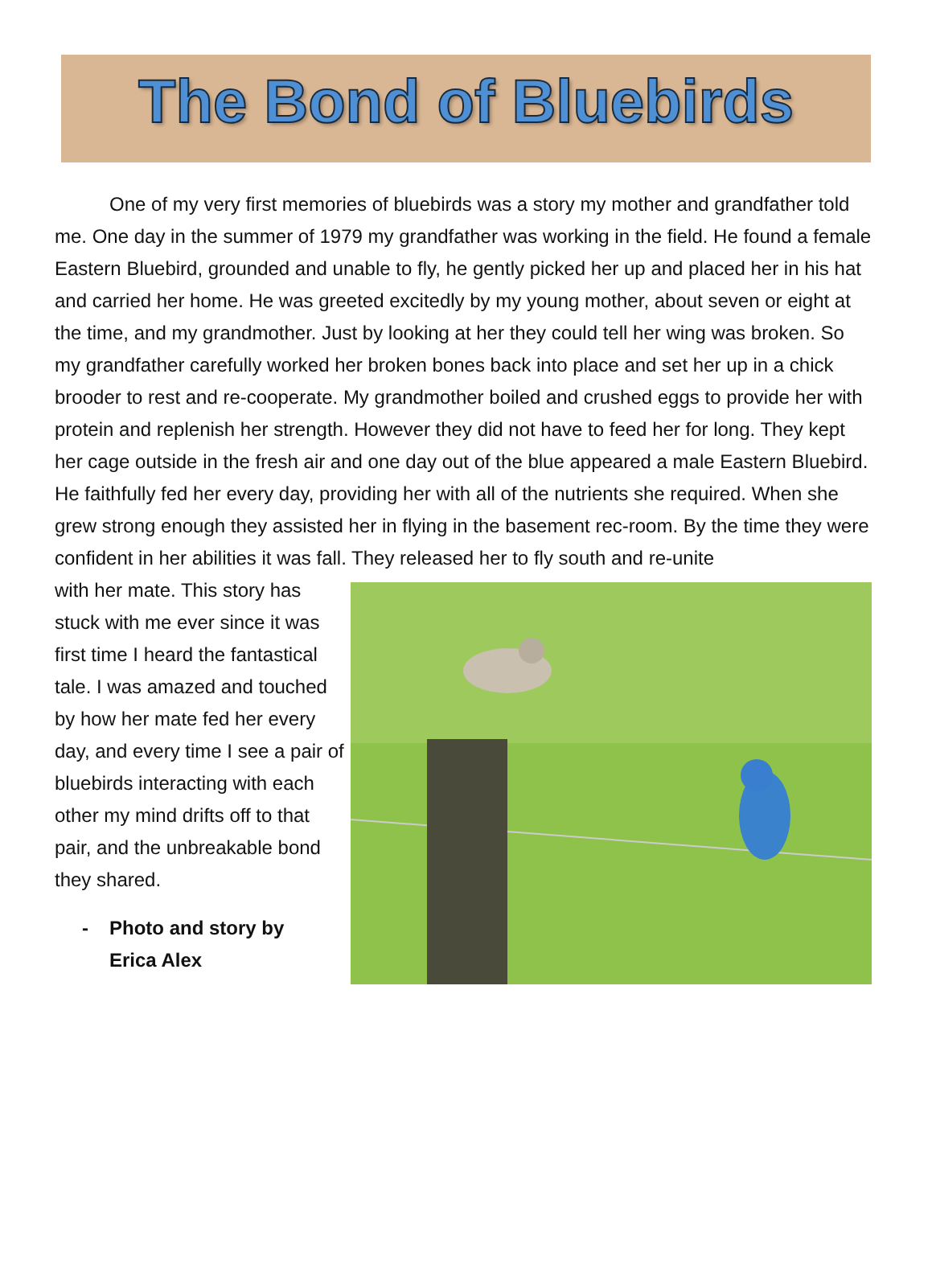The Bond of Bluebirds
One of my very first memories of bluebirds was a story my mother and grandfather told me. One day in the summer of 1979 my grandfather was working in the field. He found a female Eastern Bluebird, grounded and unable to fly, he gently picked her up and placed her in his hat and carried her home. He was greeted excitedly by my young mother, about seven or eight at the time, and my grandmother. Just by looking at her they could tell her wing was broken. So my grandfather carefully worked her broken bones back into place and set her up in a chick brooder to rest and re-cooperate. My grandmother boiled and crushed eggs to provide her with protein and replenish her strength. However they did not have to feed her for long. They kept her cage outside in the fresh air and one day out of the blue appeared a male Eastern Bluebird. He faithfully fed her every day, providing her with all of the nutrients she required. When she grew strong enough they assisted her in flying in the basement rec-room. By the time they were confident in her abilities it was fall. They released her to fly south and re-unite
with her mate. This story has stuck with me ever since it was first time I heard the fantastical tale. I was amazed and touched by how her mate fed her every day, and every time I see a pair of bluebirds interacting with each other my mind drifts off to that pair, and the unbreakable bond they shared.
- Photo and story by
Erica Alex